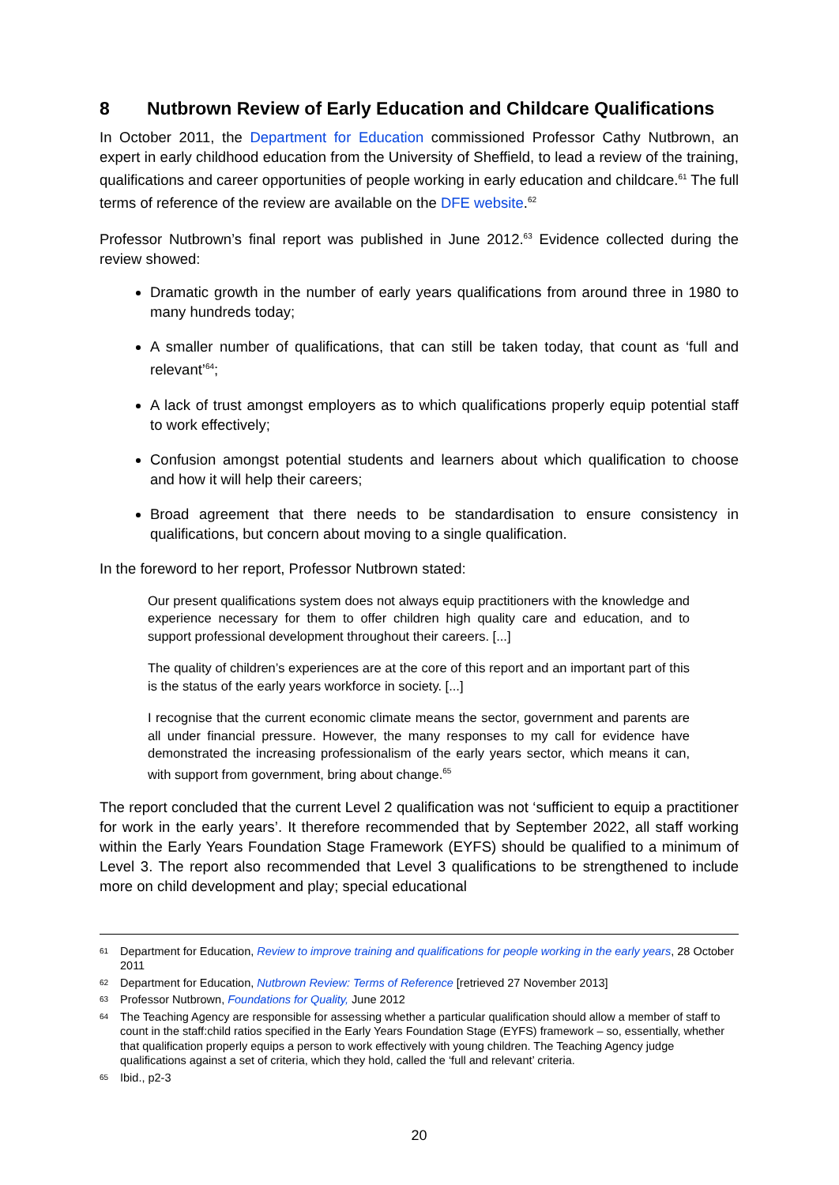8 Nutbrown Review of Early Education and Childcare Qualifications
In October 2011, the Department for Education commissioned Professor Cathy Nutbrown, an expert in early childhood education from the University of Sheffield, to lead a review of the training, qualifications and career opportunities of people working in early education and childcare.<sup>61</sup> The full terms of reference of the review are available on the DFE website.<sup>62</sup>
Professor Nutbrown’s final report was published in June 2012.<sup>63</sup> Evidence collected during the review showed:
Dramatic growth in the number of early years qualifications from around three in 1980 to many hundreds today;
A smaller number of qualifications, that can still be taken today, that count as ‘full and relevant’<sup>64</sup>;
A lack of trust amongst employers as to which qualifications properly equip potential staff to work effectively;
Confusion amongst potential students and learners about which qualification to choose and how it will help their careers;
Broad agreement that there needs to be standardisation to ensure consistency in qualifications, but concern about moving to a single qualification.
In the foreword to her report, Professor Nutbrown stated:
Our present qualifications system does not always equip practitioners with the knowledge and experience necessary for them to offer children high quality care and education, and to support professional development throughout their careers. [...]
The quality of children’s experiences are at the core of this report and an important part of this is the status of the early years workforce in society. [...]
I recognise that the current economic climate means the sector, government and parents are all under financial pressure. However, the many responses to my call for evidence have demonstrated the increasing professionalism of the early years sector, which means it can, with support from government, bring about change.<sup>65</sup>
The report concluded that the current Level 2 qualification was not ‘sufficient to equip a practitioner for work in the early years’. It therefore recommended that by September 2022, all staff working within the Early Years Foundation Stage Framework (EYFS) should be qualified to a minimum of Level 3. The report also recommended that Level 3 qualifications to be strengthened to include more on child development and play; special educational
61 Department for Education, Review to improve training and qualifications for people working in the early years, 28 October 2011
62 Department for Education, Nutbrown Review: Terms of Reference [retrieved 27 November 2013]
63 Professor Nutbrown, Foundations for Quality, June 2012
64 The Teaching Agency are responsible for assessing whether a particular qualification should allow a member of staff to count in the staff:child ratios specified in the Early Years Foundation Stage (EYFS) framework – so, essentially, whether that qualification properly equips a person to work effectively with young children. The Teaching Agency judge qualifications against a set of criteria, which they hold, called the ‘full and relevant’ criteria.
65 Ibid., p2-3
20